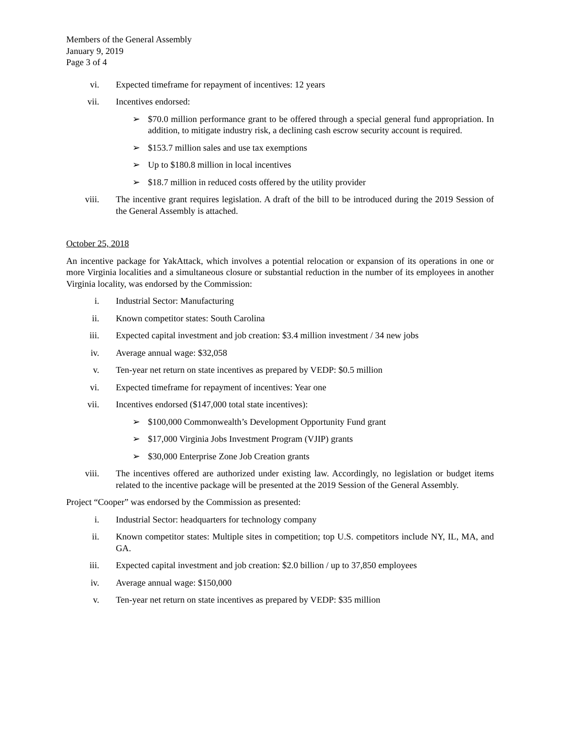Members of the General Assembly
January 9, 2019
Page 3 of 4
vi. Expected timeframe for repayment of incentives: 12 years
vii. Incentives endorsed:
➢ $70.0 million performance grant to be offered through a special general fund appropriation. In addition, to mitigate industry risk, a declining cash escrow security account is required.
➢ $153.7 million sales and use tax exemptions
➢ Up to $180.8 million in local incentives
➢ $18.7 million in reduced costs offered by the utility provider
viii. The incentive grant requires legislation. A draft of the bill to be introduced during the 2019 Session of the General Assembly is attached.
October 25, 2018
An incentive package for YakAttack, which involves a potential relocation or expansion of its operations in one or more Virginia localities and a simultaneous closure or substantial reduction in the number of its employees in another Virginia locality, was endorsed by the Commission:
i. Industrial Sector: Manufacturing
ii. Known competitor states: South Carolina
iii. Expected capital investment and job creation: $3.4 million investment / 34 new jobs
iv. Average annual wage: $32,058
v. Ten-year net return on state incentives as prepared by VEDP: $0.5 million
vi. Expected timeframe for repayment of incentives: Year one
vii. Incentives endorsed ($147,000 total state incentives):
➢ $100,000 Commonwealth’s Development Opportunity Fund grant
➢ $17,000 Virginia Jobs Investment Program (VJIP) grants
➢ $30,000 Enterprise Zone Job Creation grants
viii. The incentives offered are authorized under existing law. Accordingly, no legislation or budget items related to the incentive package will be presented at the 2019 Session of the General Assembly.
Project “Cooper” was endorsed by the Commission as presented:
i. Industrial Sector: headquarters for technology company
ii. Known competitor states: Multiple sites in competition; top U.S. competitors include NY, IL, MA, and GA.
iii. Expected capital investment and job creation: $2.0 billion / up to 37,850 employees
iv. Average annual wage: $150,000
v. Ten-year net return on state incentives as prepared by VEDP: $35 million